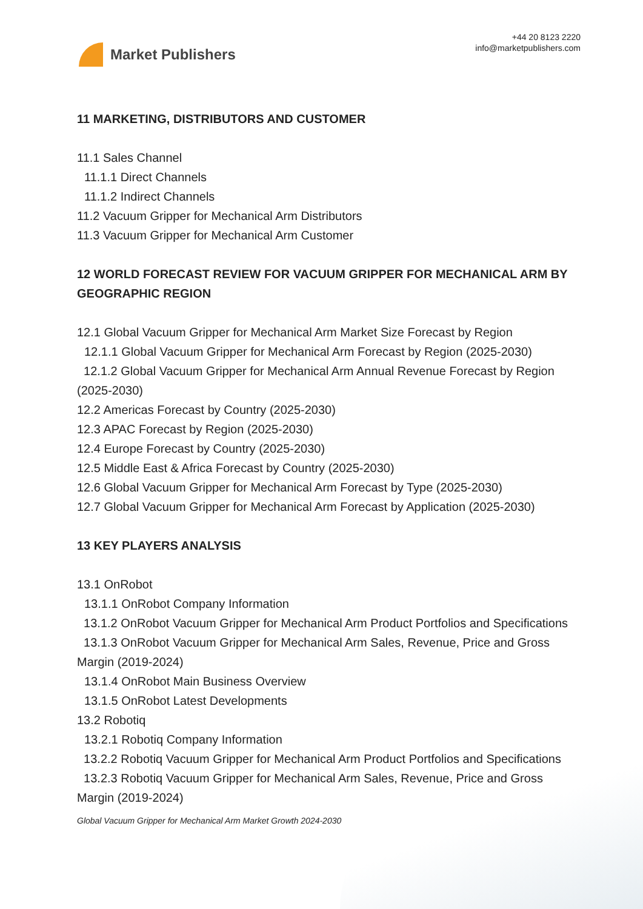Market Publishers
+44 20 8123 2220
info@marketpublishers.com
11 MARKETING, DISTRIBUTORS AND CUSTOMER
11.1 Sales Channel
11.1.1 Direct Channels
11.1.2 Indirect Channels
11.2 Vacuum Gripper for Mechanical Arm Distributors
11.3 Vacuum Gripper for Mechanical Arm Customer
12 WORLD FORECAST REVIEW FOR VACUUM GRIPPER FOR MECHANICAL ARM BY GEOGRAPHIC REGION
12.1 Global Vacuum Gripper for Mechanical Arm Market Size Forecast by Region
12.1.1 Global Vacuum Gripper for Mechanical Arm Forecast by Region (2025-2030)
12.1.2 Global Vacuum Gripper for Mechanical Arm Annual Revenue Forecast by Region (2025-2030)
12.2 Americas Forecast by Country (2025-2030)
12.3 APAC Forecast by Region (2025-2030)
12.4 Europe Forecast by Country (2025-2030)
12.5 Middle East & Africa Forecast by Country (2025-2030)
12.6 Global Vacuum Gripper for Mechanical Arm Forecast by Type (2025-2030)
12.7 Global Vacuum Gripper for Mechanical Arm Forecast by Application (2025-2030)
13 KEY PLAYERS ANALYSIS
13.1 OnRobot
13.1.1 OnRobot Company Information
13.1.2 OnRobot Vacuum Gripper for Mechanical Arm Product Portfolios and Specifications
13.1.3 OnRobot Vacuum Gripper for Mechanical Arm Sales, Revenue, Price and Gross Margin (2019-2024)
13.1.4 OnRobot Main Business Overview
13.1.5 OnRobot Latest Developments
13.2 Robotiq
13.2.1 Robotiq Company Information
13.2.2 Robotiq Vacuum Gripper for Mechanical Arm Product Portfolios and Specifications
13.2.3 Robotiq Vacuum Gripper for Mechanical Arm Sales, Revenue, Price and Gross Margin (2019-2024)
Global Vacuum Gripper for Mechanical Arm Market Growth 2024-2030